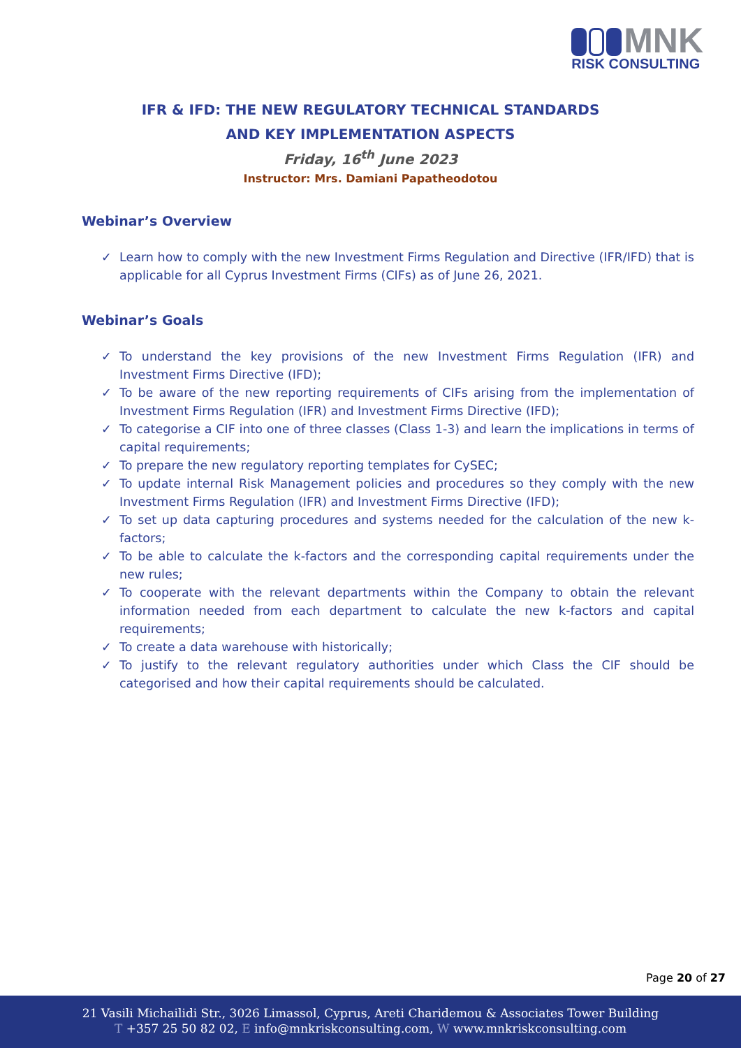MNK
RISK CONSULTING
IFR & IFD: THE NEW REGULATORY TECHNICAL STANDARDS
AND KEY IMPLEMENTATION ASPECTS
Friday, 16<sup>th</sup> June 2023
Instructor: Mrs. Damiani Papatheodotou
Webinar’s Overview
✓ Learn how to comply with the new Investment Firms Regulation and Directive (IFR/IFD) that is applicable for all Cyprus Investment Firms (CIFs) as of June 26, 2021.
Webinar’s Goals
✓ To understand the key provisions of the new Investment Firms Regulation (IFR) and Investment Firms Directive (IFD);
✓ To be aware of the new reporting requirements of CIFs arising from the implementation of Investment Firms Regulation (IFR) and Investment Firms Directive (IFD);
✓ To categorise a CIF into one of three classes (Class 1-3) and learn the implications in terms of capital requirements;
✓ To prepare the new regulatory reporting templates for CySEC;
✓ To update internal Risk Management policies and procedures so they comply with the new Investment Firms Regulation (IFR) and Investment Firms Directive (IFD);
✓ To set up data capturing procedures and systems needed for the calculation of the new k-factors;
✓ To be able to calculate the k-factors and the corresponding capital requirements under the new rules;
✓ To cooperate with the relevant departments within the Company to obtain the relevant information needed from each department to calculate the new k-factors and capital requirements;
✓ To create a data warehouse with historically;
✓ To justify to the relevant regulatory authorities under which Class the CIF should be categorised and how their capital requirements should be calculated.
Page 20 of 27
21 Vasili Michailidi Str., 3026 Limassol, Cyprus, Areti Charidemou & Associates Tower Building
T +357 25 50 82 02, E info@mnkriskconsulting.com, W www.mnkriskconsulting.com